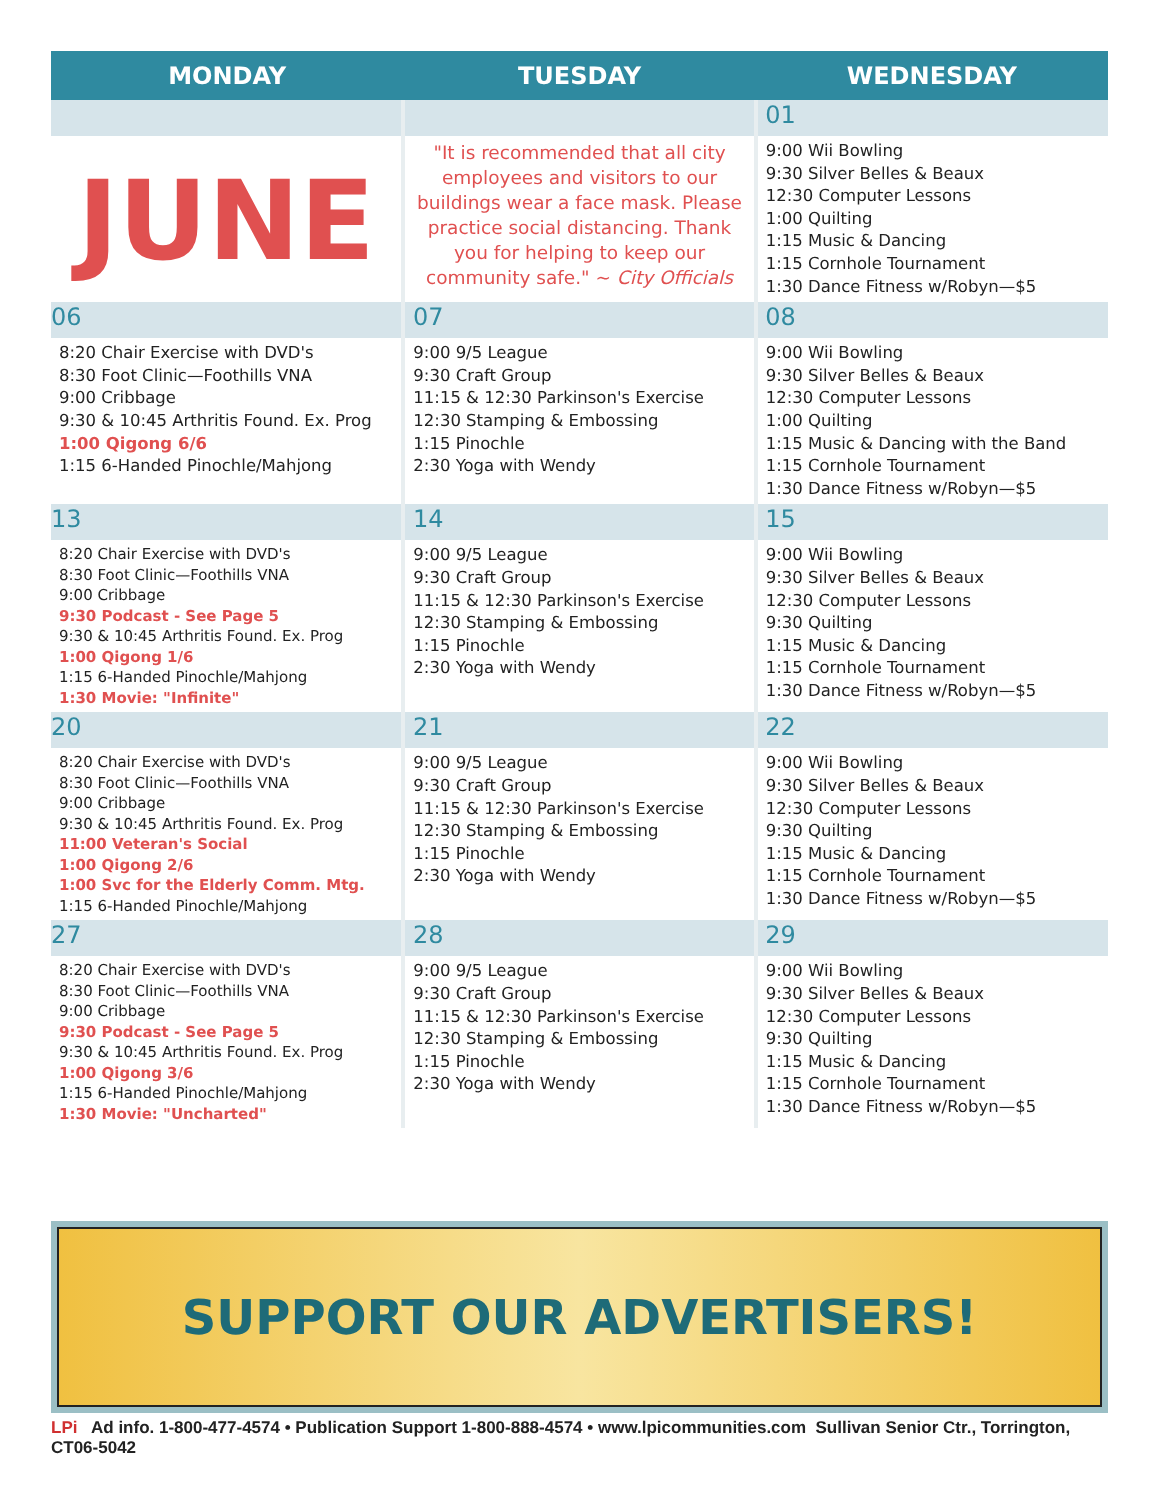| MONDAY | TUESDAY | WEDNESDAY |
| --- | --- | --- |
| | | 01 |
| JUNE | "It is recommended that all city employees and visitors to our buildings wear a face mask. Please practice social distancing. Thank you for helping to keep our community safe." ~ City Officials | 9:00 Wii Bowling 9:30 Silver Belles & Beaux 12:30 Computer Lessons 1:00 Quilting 1:15 Music & Dancing 1:15 Cornhole Tournament 1:30 Dance Fitness w/Robyn—$5 |
| 06 | 07 | 08 |
| 8:20 Chair Exercise with DVD's 8:30 Foot Clinic—Foothills VNA 9:00 Cribbage 9:30 & 10:45 Arthritis Found. Ex. Prog 1:00 Qigong 6/6 1:15 6-Handed Pinochle/Mahjong | 9:00 9/5 League 9:30 Craft Group 11:15 & 12:30 Parkinson's Exercise 12:30 Stamping & Embossing 1:15 Pinochle 2:30 Yoga with Wendy | 9:00 Wii Bowling 9:30 Silver Belles & Beaux 12:30 Computer Lessons 1:00 Quilting 1:15 Music & Dancing with the Band 1:15 Cornhole Tournament 1:30 Dance Fitness w/Robyn—$5 |
| 13 | 14 | 15 |
| 8:20 Chair Exercise with DVD's 8:30 Foot Clinic—Foothills VNA 9:00 Cribbage 9:30 Podcast - See Page 5 9:30 & 10:45 Arthritis Found. Ex. Prog 1:00 Qigong 1/6 1:15 6-Handed Pinochle/Mahjong 1:30 Movie: "Infinite" | 9:00 9/5 League 9:30 Craft Group 11:15 & 12:30 Parkinson's Exercise 12:30 Stamping & Embossing 1:15 Pinochle 2:30 Yoga with Wendy | 9:00 Wii Bowling 9:30 Silver Belles & Beaux 12:30 Computer Lessons 9:30 Quilting 1:15 Music & Dancing 1:15 Cornhole Tournament 1:30 Dance Fitness w/Robyn—$5 |
| 20 | 21 | 22 |
| 8:20 Chair Exercise with DVD's 8:30 Foot Clinic—Foothills VNA 9:00 Cribbage 9:30 & 10:45 Arthritis Found. Ex. Prog 11:00 Veteran's Social 1:00 Qigong 2/6 1:00 Svc for the Elderly Comm. Mtg. 1:15 6-Handed Pinochle/Mahjong | 9:00 9/5 League 9:30 Craft Group 11:15 & 12:30 Parkinson's Exercise 12:30 Stamping & Embossing 1:15 Pinochle 2:30 Yoga with Wendy | 9:00 Wii Bowling 9:30 Silver Belles & Beaux 12:30 Computer Lessons 9:30 Quilting 1:15 Music & Dancing 1:15 Cornhole Tournament 1:30 Dance Fitness w/Robyn—$5 |
| 27 | 28 | 29 |
| 8:20 Chair Exercise with DVD's 8:30 Foot Clinic—Foothills VNA 9:00 Cribbage 9:30 Podcast - See Page 5 9:30 & 10:45 Arthritis Found. Ex. Prog 1:00 Qigong 3/6 1:15 6-Handed Pinochle/Mahjong 1:30 Movie: "Uncharted" | 9:00 9/5 League 9:30 Craft Group 11:15 & 12:30 Parkinson's Exercise 12:30 Stamping & Embossing 1:15 Pinochle 2:30 Yoga with Wendy | 9:00 Wii Bowling 9:30 Silver Belles & Beaux 12:30 Computer Lessons 9:30 Quilting 1:15 Music & Dancing 1:15 Cornhole Tournament 1:30 Dance Fitness w/Robyn—$5 |
SUPPORT OUR ADVERTISERS!
LPi Ad info. 1-800-477-4574 • Publication Support 1-800-888-4574 • www.lpicommunities.com Sullivan Senior Ctr., Torrington, CT06-5042